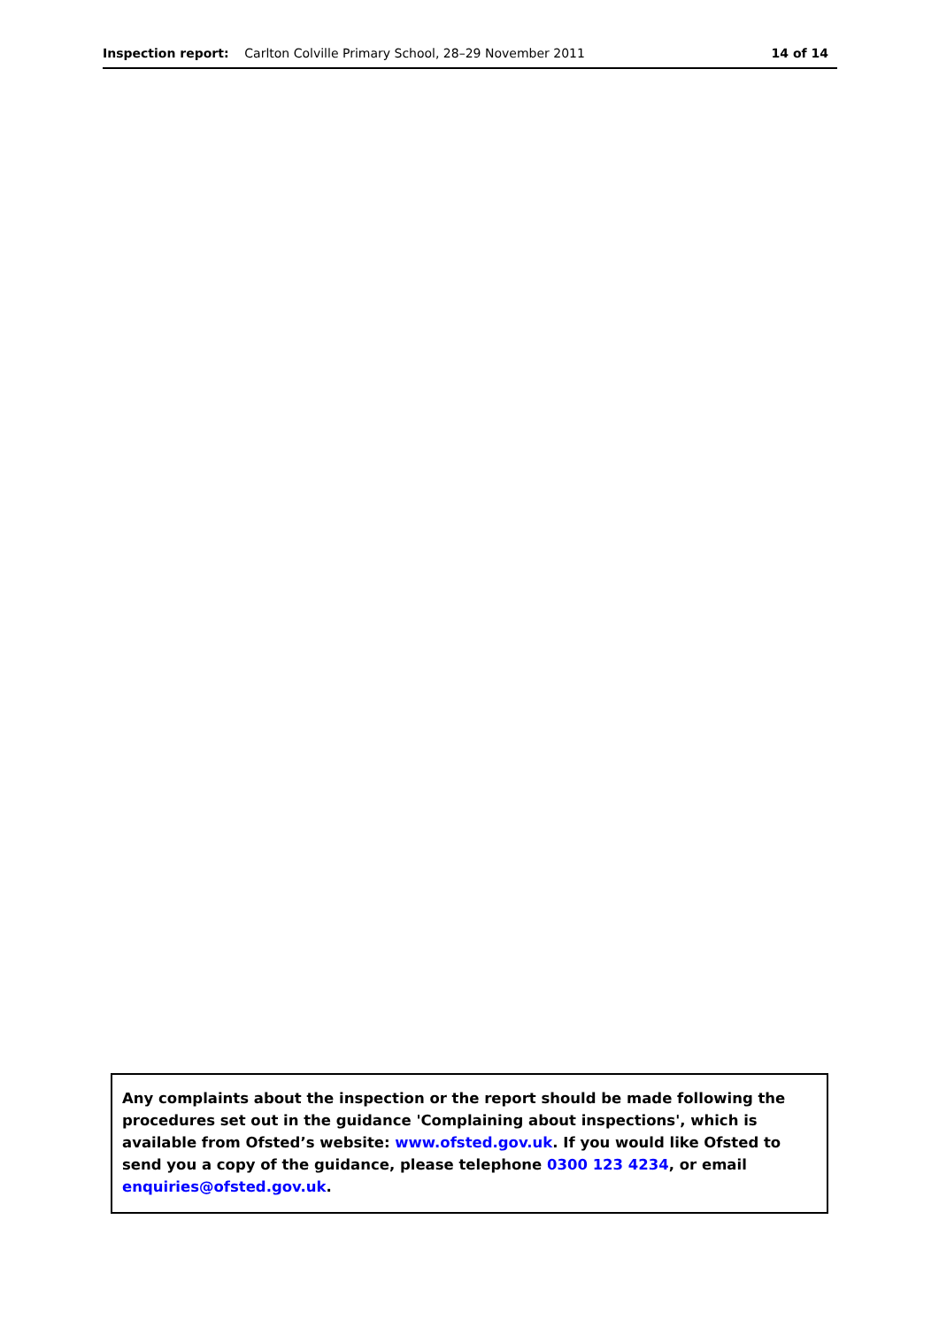Inspection report: Carlton Colville Primary School, 28–29 November 2011
14 of 14
Any complaints about the inspection or the report should be made following the procedures set out in the guidance 'Complaining about inspections', which is available from Ofsted’s website: www.ofsted.gov.uk. If you would like Ofsted to send you a copy of the guidance, please telephone 0300 123 4234, or email enquiries@ofsted.gov.uk.